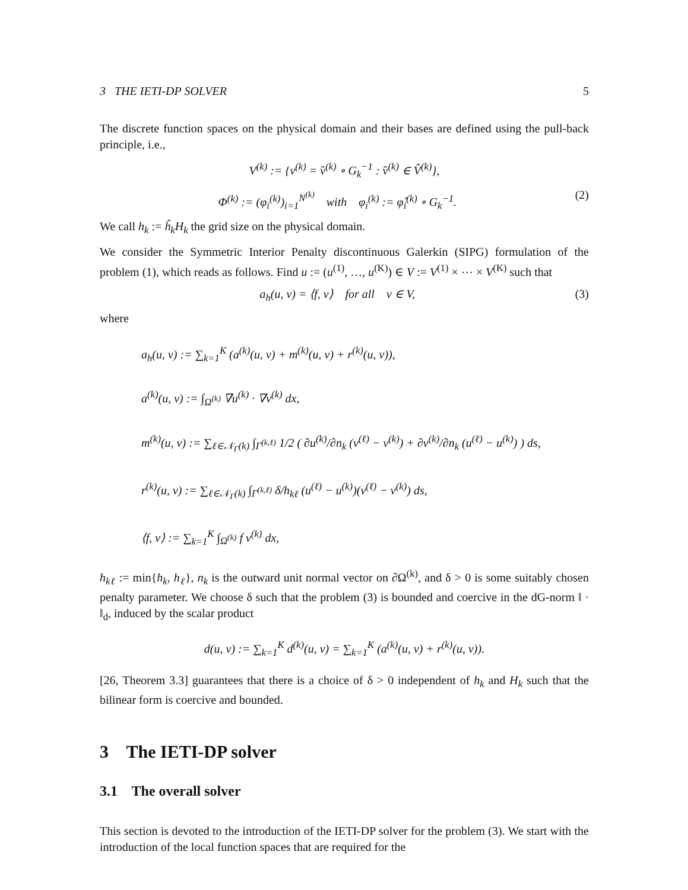3 THE IETI-DP SOLVER 5
The discrete function spaces on the physical domain and their bases are defined using the pull-back principle, i.e.,
V<sup>(k)</sup> := {v<sup>(k)</sup> = v̂<sup>(k)</sup> ∘ G<sub>k</sub><sup>−1</sup> : v̂<sup>(k)</sup> ∈ V̂<sup>(k)</sup>},
Φ<sup>(k)</sup> := (φ<sub>i</sub><sup>(k)</sup>)<sub>i=1</sub><sup>N<sup>(k)</sup></sup> with φ<sub>i</sub><sup>(k)</sup> := φ̂<sub>i</sub><sup>(k)</sup> ∘ G<sub>k</sub><sup>−1</sup>. (2)
We call h<sub>k</sub> := ĥ<sub>k</sub>H<sub>k</sub> the grid size on the physical domain.
We consider the Symmetric Interior Penalty discontinuous Galerkin (SIPG) formulation of the problem (1), which reads as follows. Find u := (u<sup>(1)</sup>, …, u<sup>(K)</sup>) ∈ V := V<sup>(1)</sup> × ⋯ × V<sup>(K)</sup> such that
a<sub>h</sub>(u, v) = ⟨f, v⟩ for all v ∈ V, (3)
where
a<sub>h</sub>(u, v) := ∑<sub>k=1</sub><sup>K</sup> (a<sup>(k)</sup>(u, v) + m<sup>(k)</sup>(u, v) + r<sup>(k)</sup>(u, v)),
a<sup>(k)</sup>(u, v) := ∫<sub>Ω<sup>(k)</sup></sub> ∇u<sup>(k)</sup> · ∇v<sup>(k)</sup> dx,
m<sup>(k)</sup>(u, v) := ∑<sub>ℓ∈𝒩<sub>Γ</sub>(k)</sub> ∫<sub>Γ<sup>(k,ℓ)</sup></sub> 1/2 ( ∂u<sup>(k)</sup>/∂n<sub>k</sub> (v<sup>(ℓ)</sup> − v<sup>(k)</sup>) + ∂v<sup>(k)</sup>/∂n<sub>k</sub> (u<sup>(ℓ)</sup> − u<sup>(k)</sup>) ) ds,
r<sup>(k)</sup>(u, v) := ∑<sub>ℓ∈𝒩<sub>Γ</sub>(k)</sub> ∫<sub>Γ<sup>(k,ℓ)</sup></sub> δ/h<sub>kℓ</sub> (u<sup>(ℓ)</sup> − u<sup>(k)</sup>)(v<sup>(ℓ)</sup> − v<sup>(k)</sup>) ds,
⟨f, v⟩ := ∑<sub>k=1</sub><sup>K</sup> ∫<sub>Ω<sup>(k)</sup></sub> f v<sup>(k)</sup> dx,
h<sub>kℓ</sub> := min{h<sub>k</sub>, h<sub>ℓ</sub>}, n<sub>k</sub> is the outward unit normal vector on ∂Ω<sup>(k)</sup>, and δ > 0 is some suitably chosen penalty parameter. We choose δ such that the problem (3) is bounded and coercive in the dG-norm ‖ · ‖<sub>d</sub>, induced by the scalar product
d(u, v) := ∑<sub>k=1</sub><sup>K</sup> d<sup>(k)</sup>(u, v) = ∑<sub>k=1</sub><sup>K</sup> (a<sup>(k)</sup>(u, v) + r<sup>(k)</sup>(u, v)).
[26, Theorem 3.3] guarantees that there is a choice of δ > 0 independent of h<sub>k</sub> and H<sub>k</sub> such that the bilinear form is coercive and bounded.
3 The IETI-DP solver
3.1 The overall solver
This section is devoted to the introduction of the IETI-DP solver for the problem (3). We start with the introduction of the local function spaces that are required for the